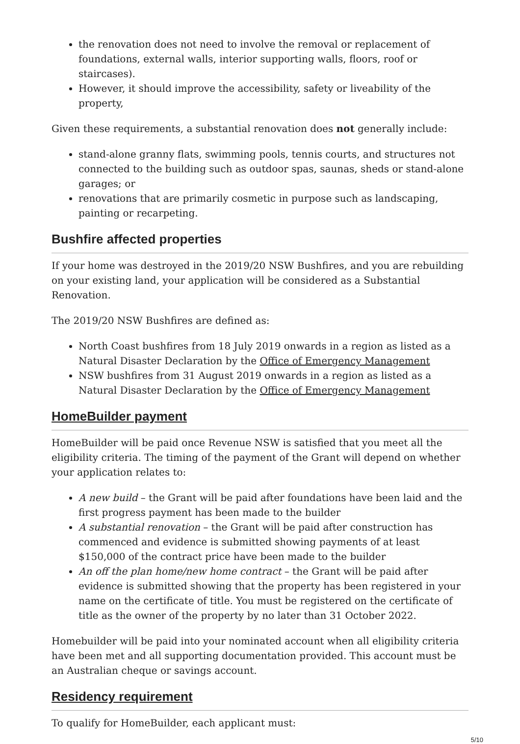the renovation does not need to involve the removal or replacement of foundations, external walls, interior supporting walls, floors, roof or staircases).
However, it should improve the accessibility, safety or liveability of the property,
Given these requirements, a substantial renovation does not generally include:
stand-alone granny flats, swimming pools, tennis courts, and structures not connected to the building such as outdoor spas, saunas, sheds or stand-alone garages; or
renovations that are primarily cosmetic in purpose such as landscaping, painting or recarpeting.
Bushfire affected properties
If your home was destroyed in the 2019/20 NSW Bushfires, and you are rebuilding on your existing land, your application will be considered as a Substantial Renovation.
The 2019/20 NSW Bushfires are defined as:
North Coast bushfires from 18 July 2019 onwards in a region as listed as a Natural Disaster Declaration by the Office of Emergency Management
NSW bushfires from 31 August 2019 onwards in a region as listed as a Natural Disaster Declaration by the Office of Emergency Management
HomeBuilder payment
HomeBuilder will be paid once Revenue NSW is satisfied that you meet all the eligibility criteria. The timing of the payment of the Grant will depend on whether your application relates to:
A new build – the Grant will be paid after foundations have been laid and the first progress payment has been made to the builder
A substantial renovation – the Grant will be paid after construction has commenced and evidence is submitted showing payments of at least $150,000 of the contract price have been made to the builder
An off the plan home/new home contract – the Grant will be paid after evidence is submitted showing that the property has been registered in your name on the certificate of title. You must be registered on the certificate of title as the owner of the property by no later than 31 October 2022.
Homebuilder will be paid into your nominated account when all eligibility criteria have been met and all supporting documentation provided. This account must be an Australian cheque or savings account.
Residency requirement
To qualify for HomeBuilder, each applicant must:
5/10